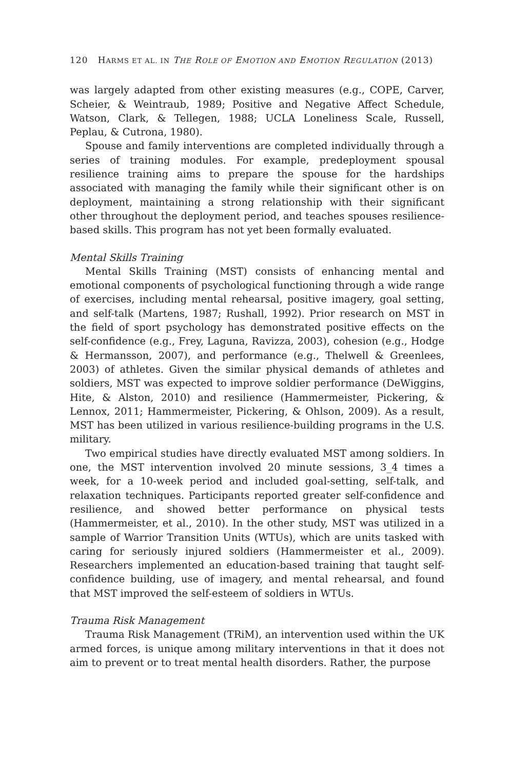120 HARMS ET AL. IN THE ROLE OF EMOTION AND EMOTION REGULATION (2013)
was largely adapted from other existing measures (e.g., COPE, Carver, Scheier, & Weintraub, 1989; Positive and Negative Affect Schedule, Watson, Clark, & Tellegen, 1988; UCLA Loneliness Scale, Russell, Peplau, & Cutrona, 1980).
Spouse and family interventions are completed individually through a series of training modules. For example, predeployment spousal resilience training aims to prepare the spouse for the hardships associated with managing the family while their significant other is on deployment, maintaining a strong relationship with their significant other throughout the deployment period, and teaches spouses resilience-based skills. This program has not yet been formally evaluated.
Mental Skills Training
Mental Skills Training (MST) consists of enhancing mental and emotional components of psychological functioning through a wide range of exercises, including mental rehearsal, positive imagery, goal setting, and self-talk (Martens, 1987; Rushall, 1992). Prior research on MST in the field of sport psychology has demonstrated positive effects on the self-confidence (e.g., Frey, Laguna, Ravizza, 2003), cohesion (e.g., Hodge & Hermansson, 2007), and performance (e.g., Thelwell & Greenlees, 2003) of athletes. Given the similar physical demands of athletes and soldiers, MST was expected to improve soldier performance (DeWiggins, Hite, & Alston, 2010) and resilience (Hammermeister, Pickering, & Lennox, 2011; Hammermeister, Pickering, & Ohlson, 2009). As a result, MST has been utilized in various resilience-building programs in the U.S. military.
Two empirical studies have directly evaluated MST among soldiers. In one, the MST intervention involved 20 minute sessions, 3_4 times a week, for a 10-week period and included goal-setting, self-talk, and relaxation techniques. Participants reported greater self-confidence and resilience, and showed better performance on physical tests (Hammermeister, et al., 2010). In the other study, MST was utilized in a sample of Warrior Transition Units (WTUs), which are units tasked with caring for seriously injured soldiers (Hammermeister et al., 2009). Researchers implemented an education-based training that taught self-confidence building, use of imagery, and mental rehearsal, and found that MST improved the self-esteem of soldiers in WTUs.
Trauma Risk Management
Trauma Risk Management (TRiM), an intervention used within the UK armed forces, is unique among military interventions in that it does not aim to prevent or to treat mental health disorders. Rather, the purpose